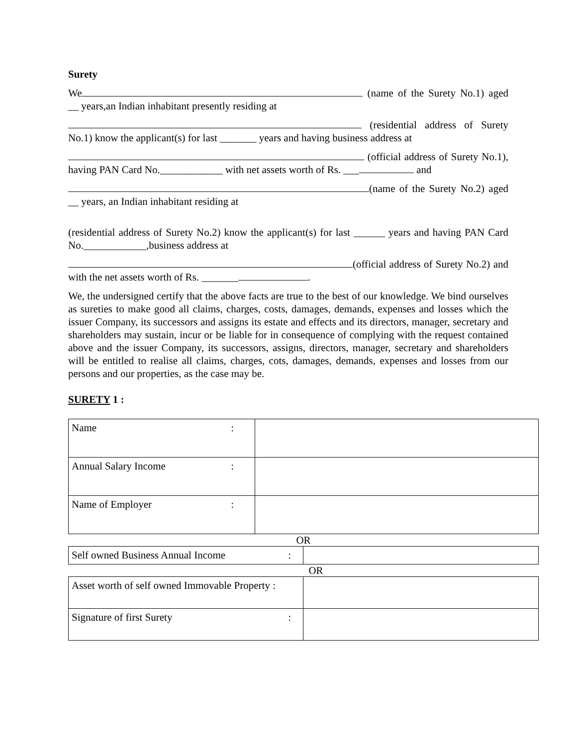Surety
We (name of the Surety No.1) aged __ years,an Indian inhabitant presently residing at
(residential address of Surety No.1) know the applicant(s) for last _______ years and having business address at
(official address of Surety No.1), having PAN Card No.____________ with net assets worth of Rs. ___ and
(name of the Surety No.2) aged __ years, an Indian inhabitant residing at
(residential address of Surety No.2) know the applicant(s) for last ______ years and having PAN Card No.____________,business address at
(official address of Surety No.2) and with the net assets worth of Rs. _______ .
We, the undersigned certify that the above facts are true to the best of our knowledge. We bind ourselves as sureties to make good all claims, charges, costs, damages, demands, expenses and losses which the issuer Company, its successors and assigns its estate and effects and its directors, manager, secretary and shareholders may sustain, incur or be liable for in consequence of complying with the request contained above and the issuer Company, its successors, assigns, directors, manager, secretary and shareholders will be entitled to realise all claims, charges, cots, damages, demands, expenses and losses from our persons and our properties, as the case may be.
SURETY 1 :
| Name : | |
| Annual Salary Income : | |
| Name of Employer : | |
OR
| Self owned Business Annual Income : | |
OR
| Asset worth of self owned Immovable Property : | |
| Signature of first Surety : | |